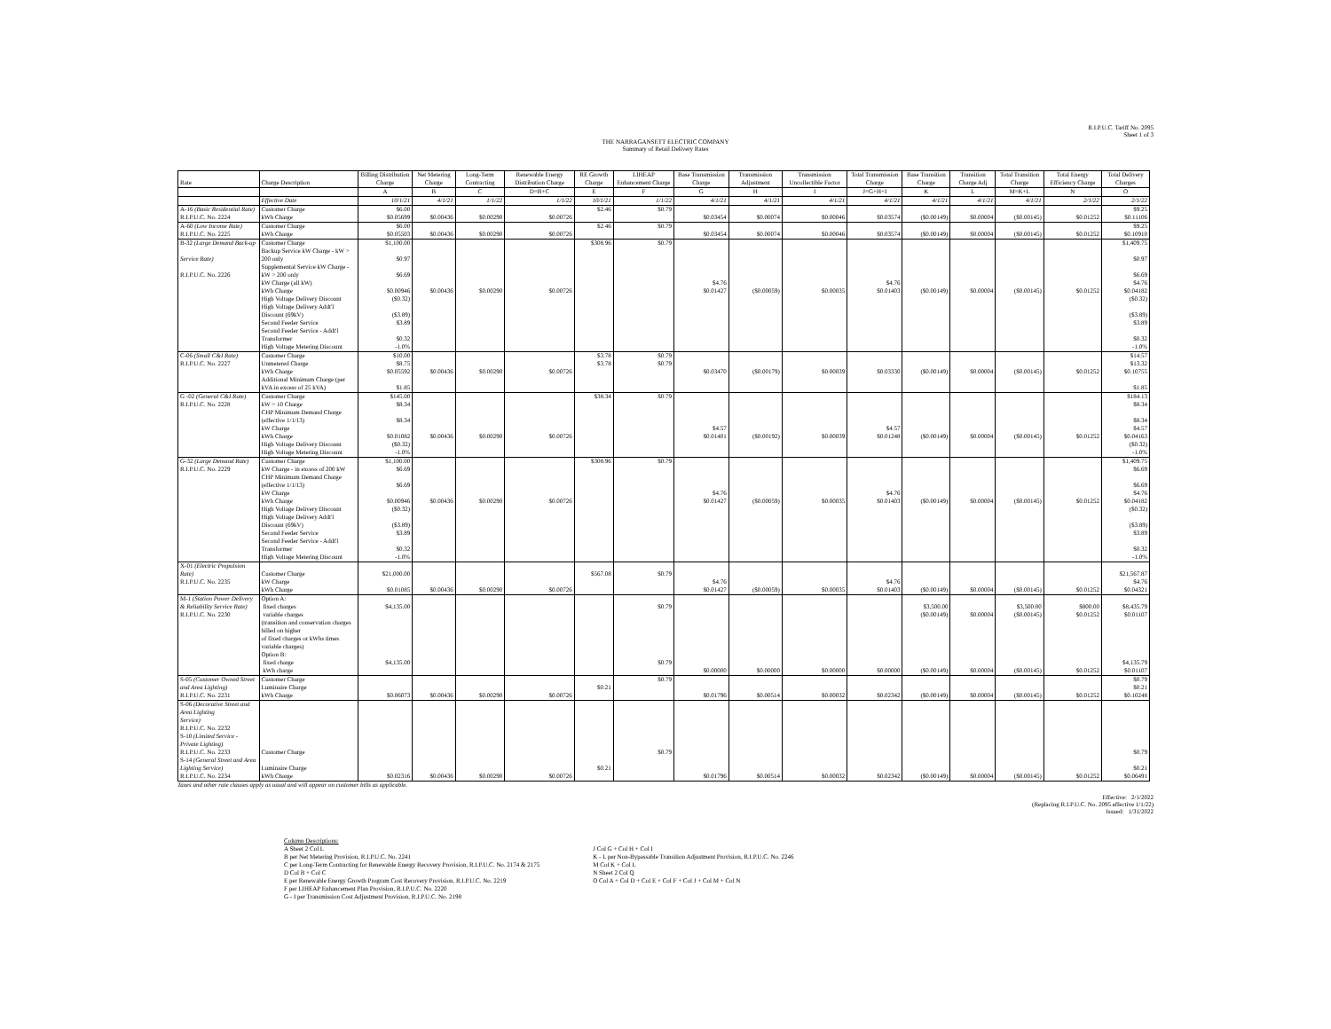R.I.P.U.C. Tariff No. 2095
Sheet 1 of 3
THE NARRAGANSETT ELECTRIC COMPANY
Summary of Retail Delivery Rates
| Rate | Charge Description | Billing Distribution Charge | Net Metering Charge | Long-Term Contracting | Renewable Energy Distribution Charge | RE Growth Charge | LIHEAP Enhancement Charge | Base Transmission Charge | Transmission Adjustment | Transmission Uncollectible Factor | Total Transmission Charge | Base Transition Charge | Transition Charge Adj | Total Transition Charge | Total Energy Efficiency Charge | Total Delivery Charges |
| --- | --- | --- | --- | --- | --- | --- | --- | --- | --- | --- | --- | --- | --- | --- | --- | --- |
| | | A | B | C | D=B+C | E | F | G | H | I | J=G+H+I | K | L | M=K+L | N | O |
| | Effective Date | 10/1/21 | 4/1/21 | 1/1/22 | 1/1/22 | 10/1/21 | 1/1/22 | 4/1/21 | 4/1/21 | 4/1/21 | 4/1/21 | 4/1/21 | 4/1/21 | 4/1/21 | 2/1/22 | 2/1/22 |
| A-16 (Basic Residential Rate) | Customer Charge | $6.00 | | | | $2.46 | $0.79 | | | | | | | | | $9.25 |
| R.I.P.U.C. No. 2224 | kWh Charge | $0.05699 | $0.00436 | $0.00290 | $0.00726 | | | $0.03454 | $0.00074 | $0.00046 | $0.03574 | ($0.00149) | $0.00004 | ($0.00145) | $0.01252 | $0.11106 |
| A-60 (Low Income Rate) | Customer Charge | $6.00 | | | | $2.46 | $0.79 | | | | | | | | | $9.25 |
| R.I.P.U.C. No. 2225 | kWh Charge | $0.05503 | $0.00436 | $0.00290 | $0.00726 | | | $0.03454 | $0.00074 | $0.00046 | $0.03574 | ($0.00149) | $0.00004 | ($0.00145) | $0.01252 | $0.10910 |
| B-32 (Large Demand Back-up | Customer Charge | $1,100.00 | | | | $308.96 | $0.79 | | | | | | | | | $1,409.75 |
| Service Rate) | Backup Service kW Charge - kW > 200 only | $0.97 | | | | | | | | | | | | | | $0.97 |
| R.I.P.U.C. No. 2226 | Supplemental Service kW Charge - kW > 200 only | $6.69 | | | | | | | | | | | | | | $6.69 |
| | kW Charge (all kW) | | | | | | | $4.76 | | | $4.76 | | | | | $4.76 |
| | kWh Charge | $0.00946 | $0.00436 | $0.00290 | $0.00726 | | | $0.01427 | ($0.00059) | $0.00035 | $0.01403 | ($0.00149) | $0.00004 | ($0.00145) | $0.01252 | $0.04182 |
| | High Voltage Delivery Discount | ($0.32) | | | | | | | | | | | | | | ($0.32) |
| | High Voltage Delivery Addt'l Discount (69kV) | ($3.89) | | | | | | | | | | | | | | ($3.89) |
| | Second Feeder Service | $3.89 | | | | | | | | | | | | | | $3.89 |
| | Second Feeder Service - Addt'l Transformer | $0.32 | | | | | | | | | | | | | | $0.32 |
| | High Voltage Metering Discount | -1.0% | | | | | | | | | | | | | | -1.0% |
| C-06 (Small C&I Rate) | Customer Charge | $10.00 | | | | $3.78 | $0.79 | | | | | | | | | $14.57 |
| R.I.P.U.C. No. 2227 | Unmetered Charge | $8.75 | | | | $3.78 | $0.79 | | | | | | | | | $13.32 |
| | kWh Charge | $0.05592 | $0.00436 | $0.00290 | $0.00726 | | | $0.03470 | ($0.00179) | $0.00039 | $0.03330 | ($0.00149) | $0.00004 | ($0.00145) | $0.01252 | $0.10755 |
| | Additional Minimum Charge (per kVA in excess of 25 kVA) | $1.85 | | | | | | | | | | | | | | $1.85 |
| G -02 (General C&I Rate) | Customer Charge | $145.00 | | | | $38.34 | $0.79 | | | | | | | | | $184.13 |
| R.I.P.U.C. No. 2228 | kW > 10 Charge | $8.34 | | | | | | | | | | | | | | $8.34 |
| | CHP Minimum Demand Charge (effective 1/1/13) | $8.34 | | | | | | | | | | | | | | $8.34 |
| | kW Charge | | | | | | | $4.57 | | | $4.57 | | | | | $4.57 |
| | kWh Charge | $0.01082 | $0.00436 | $0.00290 | $0.00726 | | | $0.01401 | ($0.00192) | $0.00039 | $0.01248 | ($0.00149) | $0.00004 | ($0.00145) | $0.01252 | $0.04163 |
| | High Voltage Delivery Discount | ($0.32) | | | | | | | | | | | | | | ($0.32) |
| | High Voltage Metering Discount | -1.0% | | | | | | | | | | | | | | -1.0% |
| G-32 (Large Demand Rate) | Customer Charge | $1,100.00 | | | | $308.96 | $0.79 | | | | | | | | | $1,409.75 |
| R.I.P.U.C. No. 2229 | kW Charge - in excess of 200 kW | $6.69 | | | | | | | | | | | | | | $6.69 |
| | CHP Minimum Demand Charge (effective 1/1/13) | $6.69 | | | | | | | | | | | | | | $6.69 |
| | kW Charge | | | | | | | $4.76 | | | $4.76 | | | | | $4.76 |
| | kWh Charge | $0.00946 | $0.00436 | $0.00290 | $0.00726 | | | $0.01427 | ($0.00059) | $0.00035 | $0.01403 | ($0.00149) | $0.00004 | ($0.00145) | $0.01252 | $0.04182 |
| | High Voltage Delivery Discount | ($0.32) | | | | | | | | | | | | | | ($0.32) |
| | High Voltage Delivery Addt'l Discount (69kV) | ($3.89) | | | | | | | | | | | | | | ($3.89) |
| | Second Feeder Service | $3.89 | | | | | | | | | | | | | | $3.89 |
| | Second Feeder Service - Addt'l Transformer | $0.32 | | | | | | | | | | | | | | $0.32 |
| | High Voltage Metering Discount | -1.0% | | | | | | | | | | | | | | -1.0% |
| X-01 (Electric Propulsion Rate) | Customer Charge | $21,000.00 | | | | $567.08 | $0.79 | | | | | | | | | $21,567.87 |
| R.I.P.U.C. No. 2235 | kW Charge | | | | | | | $4.76 | | | $4.76 | | | | | $4.76 |
| | kWh Charge | $0.01085 | $0.00436 | $0.00290 | $0.00726 | | | $0.01427 | ($0.00059) | $0.00035 | $0.01403 | ($0.00149) | $0.00004 | ($0.00145) | $0.01252 | $0.04321 |
| M-1 (Station Power Delivery | Option A: | | | | | | | | | | | | | | | |
| & Reliability Service Rate) | fixed charges | $4,135.00 | | | | | $0.79 | | | | | $3,500.00 | | $3,500.00 | $800.00 | $8,435.79 |
| R.I.P.U.C. No. 2230 | variable charges | | | | | | | | | | | ($0.00149) | $0.00004 | ($0.00145) | $0.01252 | $0.01107 |
| | (transition and conservation charges billed on higher | | | | | | | | | | | | | | | |
| | of fixed charges or kWhs times variable charges) | | | | | | | | | | | | | | | |
| | Option B: | | | | | | | | | | | | | | | |
| | fixed charge | $4,135.00 | | | | | $0.79 | | | | | | | | | $4,135.79 |
| | kWh charge | | | | | | | $0.00000 | $0.00000 | $0.00000 | $0.00000 | ($0.00149) | $0.00004 | ($0.00145) | $0.01252 | $0.01107 |
| S-05 (Customer Owned Street | Customer Charge | | | | | | $0.79 | | | | | | | | | $0.79 |
| and Area Lighting) | Luminaire Charge | | | | | $0.21 | | | | | | | | | | $0.21 |
| R.I.P.U.C. No. 2231 | kWh Charge | $0.06073 | $0.00436 | $0.00290 | $0.00726 | | | $0.01796 | $0.00514 | $0.00032 | $0.02342 | ($0.00149) | $0.00004 | ($0.00145) | $0.01252 | $0.10248 |
| S-06 (Decorative Street and Area Lighting | | | | | | | | | | | | | | | | |
| Service) | | | | | | | | | | | | | | | | |
| R.I.P.U.C. No. 2232 | | | | | | | | | | | | | | | | |
| S-10 (Limited Service - Private Lighting) | | | | | | | | | | | | | | | | |
| R.I.P.U.C. No. 2233 | Customer Charge | | | | | | $0.79 | | | | | | | | | $0.79 |
| S-14 (General Street and Area Lighting Service) | Luminaire Charge | | | | | $0.21 | | | | | | | | | | $0.21 |
| R.I.P.U.C. No. 2234 | kWh Charge | $0.02316 | $0.00436 | $0.00290 | $0.00726 | | | $0.01796 | $0.00514 | $0.00032 | $0.02342 | ($0.00149) | $0.00004 | ($0.00145) | $0.01252 | $0.06491 |
Taxes and other rate clauses apply as usual and will appear on customer bills as applicable.
Effective: 2/1/2022
(Replacing R.I.P.U.C. No. 2095 effective 1/1/22)
Issued: 1/31/2022
Column Descriptions:
A Sheet 2 Col L
B per Net Metering Provision, R.I.P.U.C. No. 2241
C per Long-Term Contracting for Renewable Energy Recovery Provision, R.I.P.U.C. No. 2174 & 2175
D Col B + Col C
E per Renewable Energy Growth Program Cost Recovery Provision, R.I.P.U.C. No. 2219
F per LIHEAP Enhancement Plan Provision, R.I.P.U.C. No. 2220
G - I per Transmission Cost Adjustment Provision, R.I.P.U.C. No. 2198
J Col G + Col H + Col I
K - L per Non-Bypassable Transition Adjustment Provision, R.I.P.U.C. No. 2246
M Col K + Col L
N Sheet 2 Col Q
O Col A + Col D + Col E + Col F + Col J + Col M + Col N